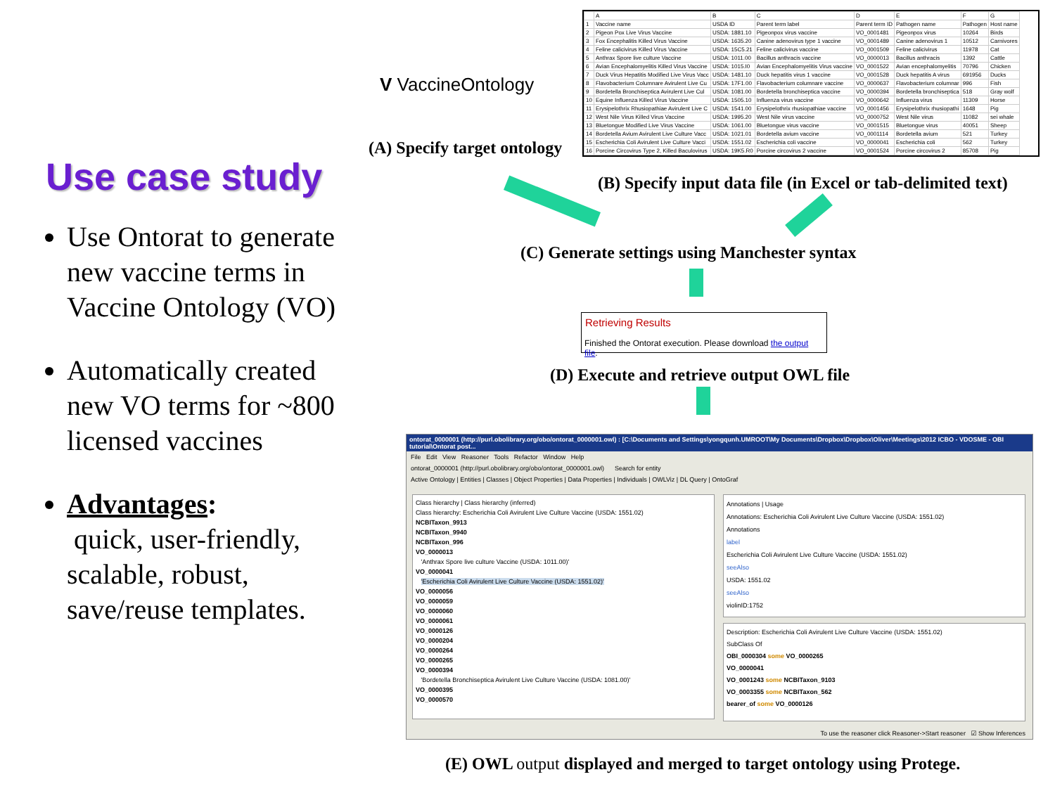Use case study
Use Ontorat to generate new vaccine terms in Vaccine Ontology (VO)
Automatically created new VO terms for ~800 licensed vaccines
Advantages:
quick, user-friendly, scalable, robust, save/reuse templates.
V VaccineOntology
(A) Specify target ontology
| | A | B | C | D | E | F | G |
| 1 | Vaccine name | USDA ID | Parent term label | Parent term ID | Pathogen name | Pathogen | Host name |
| 2 | Pigeon Pox Live Virus Vaccine | USDA: 1881.10 | Pigeonpox virus vaccine | VO_0001481 | Pigeonpox virus | 10264 | Birds |
| 3 | Fox Encephalitis Killed Virus Vaccine | USDA: 1635.20 | Canine adenovirus type 1 vaccine | VO_0001489 | Canine adenovirus 1 | 10512 | Carnivores |
| 4 | Feline calicivirus Killed Virus Vaccine | USDA: 15C5.21 | Feline calicivirus vaccine | VO_0001509 | Feline calicivirus | 11978 | Cat |
| 5 | Anthrax Spore live culture Vaccine | USDA: 1011.00 | Bacillus anthracis vaccine | VO_0000013 | Bacillus anthracis | 1392 | Cattle |
| 6 | Avian Encephalomyelitis Killed Virus Vaccine | USDA: 1015.I0 | Avian Encephalomyelitis Virus vaccine | VO_0001522 | Avian encephalomyelitis | 70796 | Chicken |
| 7 | Duck Virus Hepatitis Modified Live Virus Vacc | USDA: 1481.10 | Duck hepatitis virus 1 vaccine | VO_0001528 | Duck hepatitis A virus | 691956 | Ducks |
| 8 | Flavobacterium Columnare Avirulent Live Cu | USDA: 17F1.00 | Flavobacterium columnare vaccine | VO_0000637 | Flavobacterium columnar | 996 | Fish |
| 9 | Bordetella Bronchiseptica Avirulent Live Cul | USDA: 1081.00 | Bordetella bronchiseptica vaccine | VO_0000394 | Bordetella bronchiseptica | 518 | Gray wolf |
| 10 | Equine Influenza Killed Virus Vaccine | USDA: 1505.10 | Influenza virus vaccine | VO_0000642 | Influenza virus | 11309 | Horse |
| 11 | Erysipelothrix Rhusiopathiae Avirulent Live C | USDA: 1541.00 | Erysipelothrix rhusiopathiae vaccine | VO_0001456 | Erysipelothrix rhusiopathi | 1648 | Pig |
| 12 | West Nile Virus Killed Virus Vaccine | USDA: 1995.20 | West Nile virus vaccine | VO_0000752 | West Nile virus | 11082 | sei whale |
| 13 | Bluetongue Modified Live Virus Vaccine | USDA: 1061.00 | Bluetongue virus vaccine | VO_0001515 | Bluetongue virus | 40051 | Sheep |
| 14 | Bordetella Avium Avirulent Live Culture Vacc | USDA: 1021.01 | Bordetella avium vaccine | VO_0001114 | Bordetella avium | 521 | Turkey |
| 15 | Escherichia Coli Avirulent Live Culture Vacci | USDA: 1551.02 | Escherichia coli vaccine | VO_0000041 | Escherichia coli | 562 | Turkey |
| 16 | Porcine Circovirus Type 2, Killed Baculovirus | USDA: 19K5.R0 | Porcine circovirus 2 vaccine | VO_0001524 | Porcine circovirus 2 | 85708 | Pig |
(B) Specify input data file (in Excel or tab-delimited text)
(C) Generate settings using Manchester syntax
Retrieving Results
Finished the Ontorat execution. Please download the output file.
(D) Execute and retrieve output OWL file
ontorat_0000001 (http://purl.obolibrary.org/obo/ontorat_0000001.owl) : [C:\Documents and Settings\yongqunh.UMROOT\My Documents\Dropbox\Dropbox\Oliver\Meetings\2012 ICBO - VDOSME - OBI tutorial\Ontorat post...
File Edit View Reasoner Tools Refactor Window Help
ontorat_0000001 (http://purl.obolibrary.org/obo/ontorat_0000001.owl) Search for entity
Active Ontology | Entities | Classes | Object Properties | Data Properties | Individuals | OWLViz | DL Query | OntoGraf
Class hierarchy | Class hierarchy (inferred)
Class hierarchy: Escherichia Coli Avirulent Live Culture Vaccine (USDA: 1551.02)
NCBITaxon_9913
NCBITaxon_9940
NCBITaxon_996
VO_0000013
'Anthrax Spore live culture Vaccine (USDA: 1011.00)'
VO_0000041
'Escherichia Coli Avirulent Live Culture Vaccine (USDA: 1551.02)'
VO_0000056
VO_0000059
VO_0000060
VO_0000061
VO_0000126
VO_0000204
VO_0000264
VO_0000265
VO_0000394
'Bordetella Bronchiseptica Avirulent Live Culture Vaccine (USDA: 1081.00)'
VO_0000395
VO_0000570
Annotations | Usage
Annotations: Escherichia Coli Avirulent Live Culture Vaccine (USDA: 1551.02)
Annotations
label
Escherichia Coli Avirulent Live Culture Vaccine (USDA: 1551.02)
seeAlso
USDA: 1551.02
seeAlso
violinID:1752
Description: Escherichia Coli Avirulent Live Culture Vaccine (USDA: 1551.02)
SubClass Of
OBI_0000304 some VO_0000265
VO_0000041
VO_0001243 some NCBITaxon_9103
VO_0003355 some NCBITaxon_562
bearer_of some VO_0000126
To use the reasoner click Reasoner->Start reasoner ☑ Show Inferences
(E) OWL output displayed and merged to target ontology using Protege.